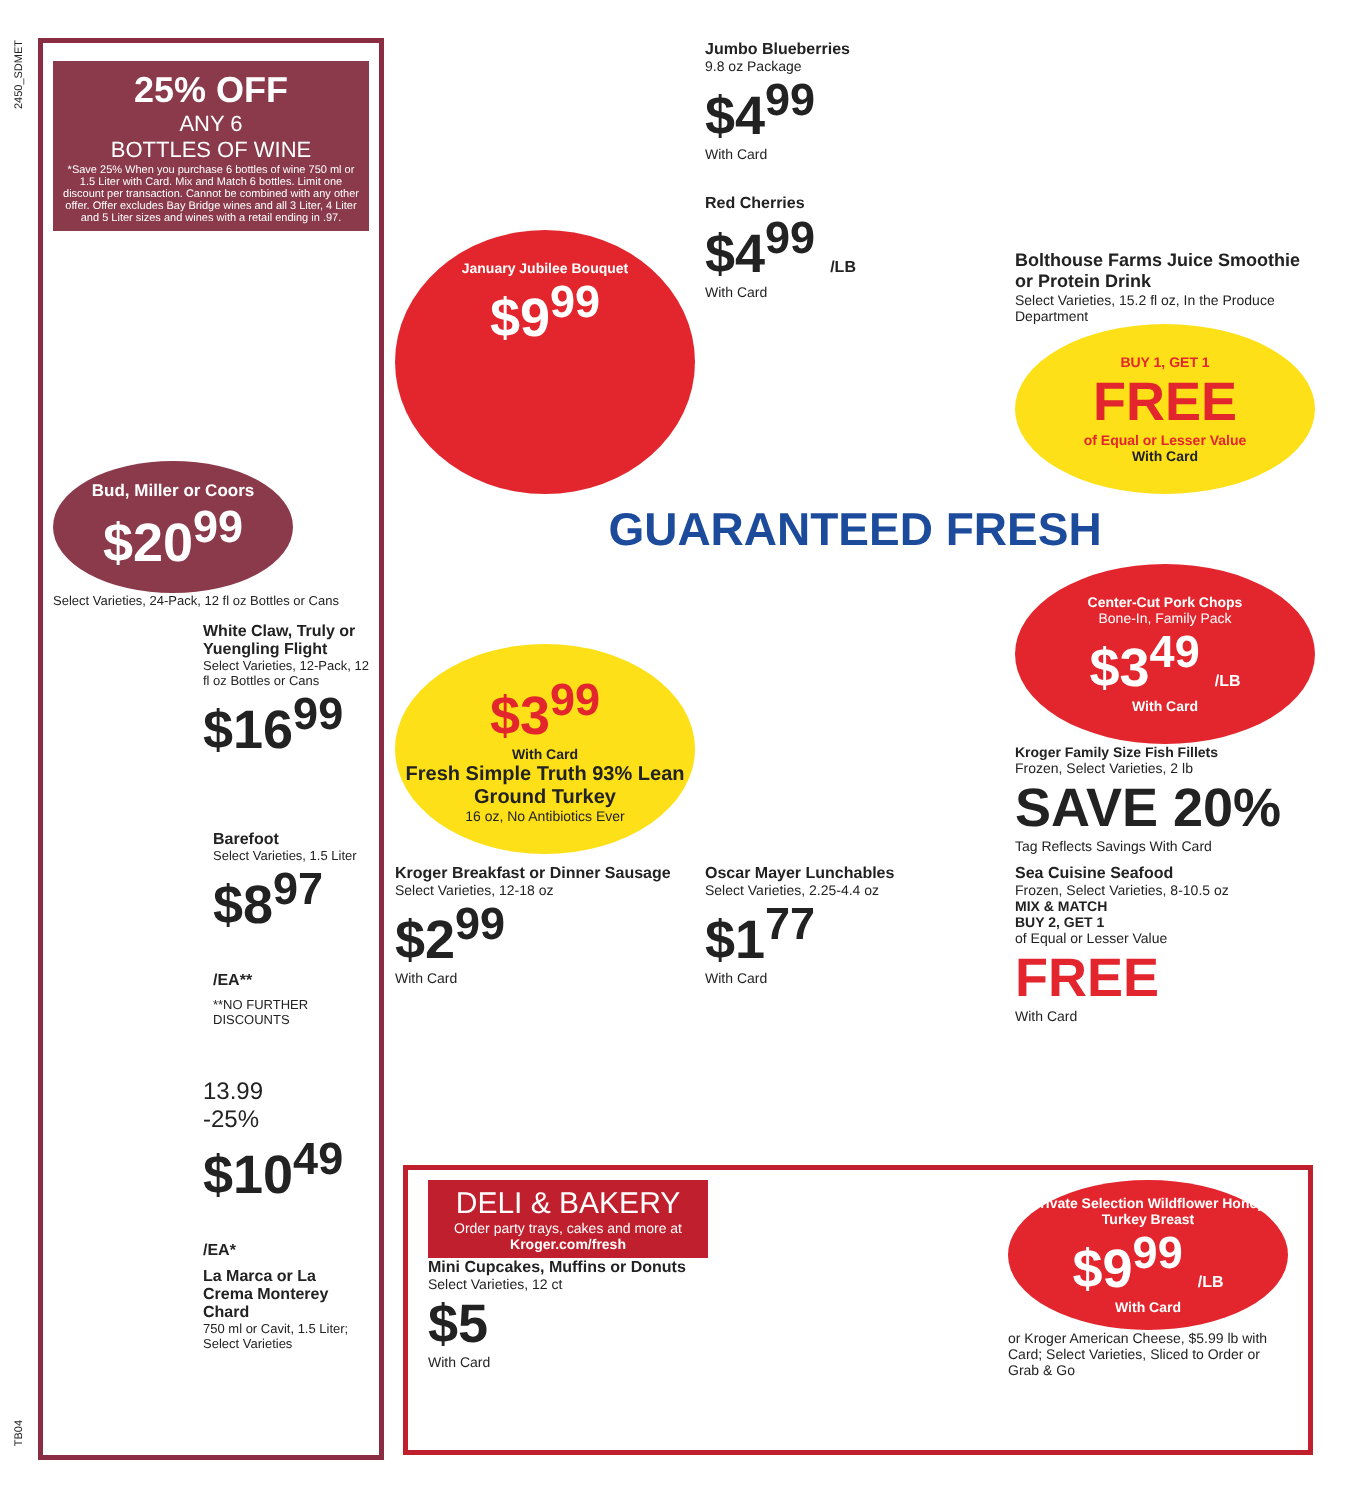2450_SDMET
TB04
25% OFF
ANY 6
BOTTLES OF WINE
*Save 25% When you purchase 6 bottles of wine 750 ml or 1.5 Liter with Card. Mix and Match 6 bottles. Limit one discount per transaction. Cannot be combined with any other offer. Offer excludes Bay Bridge wines and all 3 Liter, 4 Liter and 5 Liter sizes and wines with a retail ending in .97.
Bud, Miller or Coors
$20<sup>99</sup>
Select Varieties, 24-Pack, 12 fl oz Bottles or Cans
White Claw, Truly or Yuengling Flight
Select Varieties, 12-Pack, 12 fl oz Bottles or Cans
$16<sup>99</sup>
Barefoot
Select Varieties, 1.5 Liter
$8<sup>97</sup> /EA**
**NO FURTHER DISCOUNTS
13.99
-25%
$10<sup>49</sup> /EA*
La Marca or La Crema Monterey Chard
750 ml or Cavit, 1.5 Liter; Select Varieties
January Jubilee Bouquet
$9<sup>99</sup>
Jumbo Blueberries
9.8 oz Package
$4<sup>99</sup>
With Card
Red Cherries
$4<sup>99</sup> /LB
With Card
Bolthouse Farms Juice Smoothie or Protein Drink
Select Varieties, 15.2 fl oz, In the Produce Department
BUY 1, GET 1
FREE
of Equal or Lesser Value
With Card
GUARANTEED FRESH
$3<sup>99</sup>
With Card
Fresh Simple Truth 93% Lean Ground Turkey
16 oz, No Antibiotics Ever
Center-Cut Pork Chops
Bone-In, Family Pack
$3<sup>49</sup> /LB
With Card
Kroger Family Size Fish Fillets
Frozen, Select Varieties, 2 lb
SAVE 20%
Tag Reflects Savings With Card
Kroger Breakfast or Dinner Sausage
Select Varieties, 12-18 oz
$2<sup>99</sup>
With Card
Oscar Mayer Lunchables
Select Varieties, 2.25-4.4 oz
$1<sup>77</sup>
With Card
Sea Cuisine Seafood
Frozen, Select Varieties, 8-10.5 oz
MIX & MATCH
BUY 2, GET 1
of Equal or Lesser Value
FREE
With Card
DELI & BAKERY
Order party trays, cakes and more at
Kroger.com/fresh
Mini Cupcakes, Muffins or Donuts
Select Varieties, 12 ct
$5
With Card
Private Selection Wildflower Honey Turkey Breast
$9<sup>99</sup> /LB
With Card
or Kroger American Cheese, $5.99 lb with Card; Select Varieties, Sliced to Order or Grab & Go